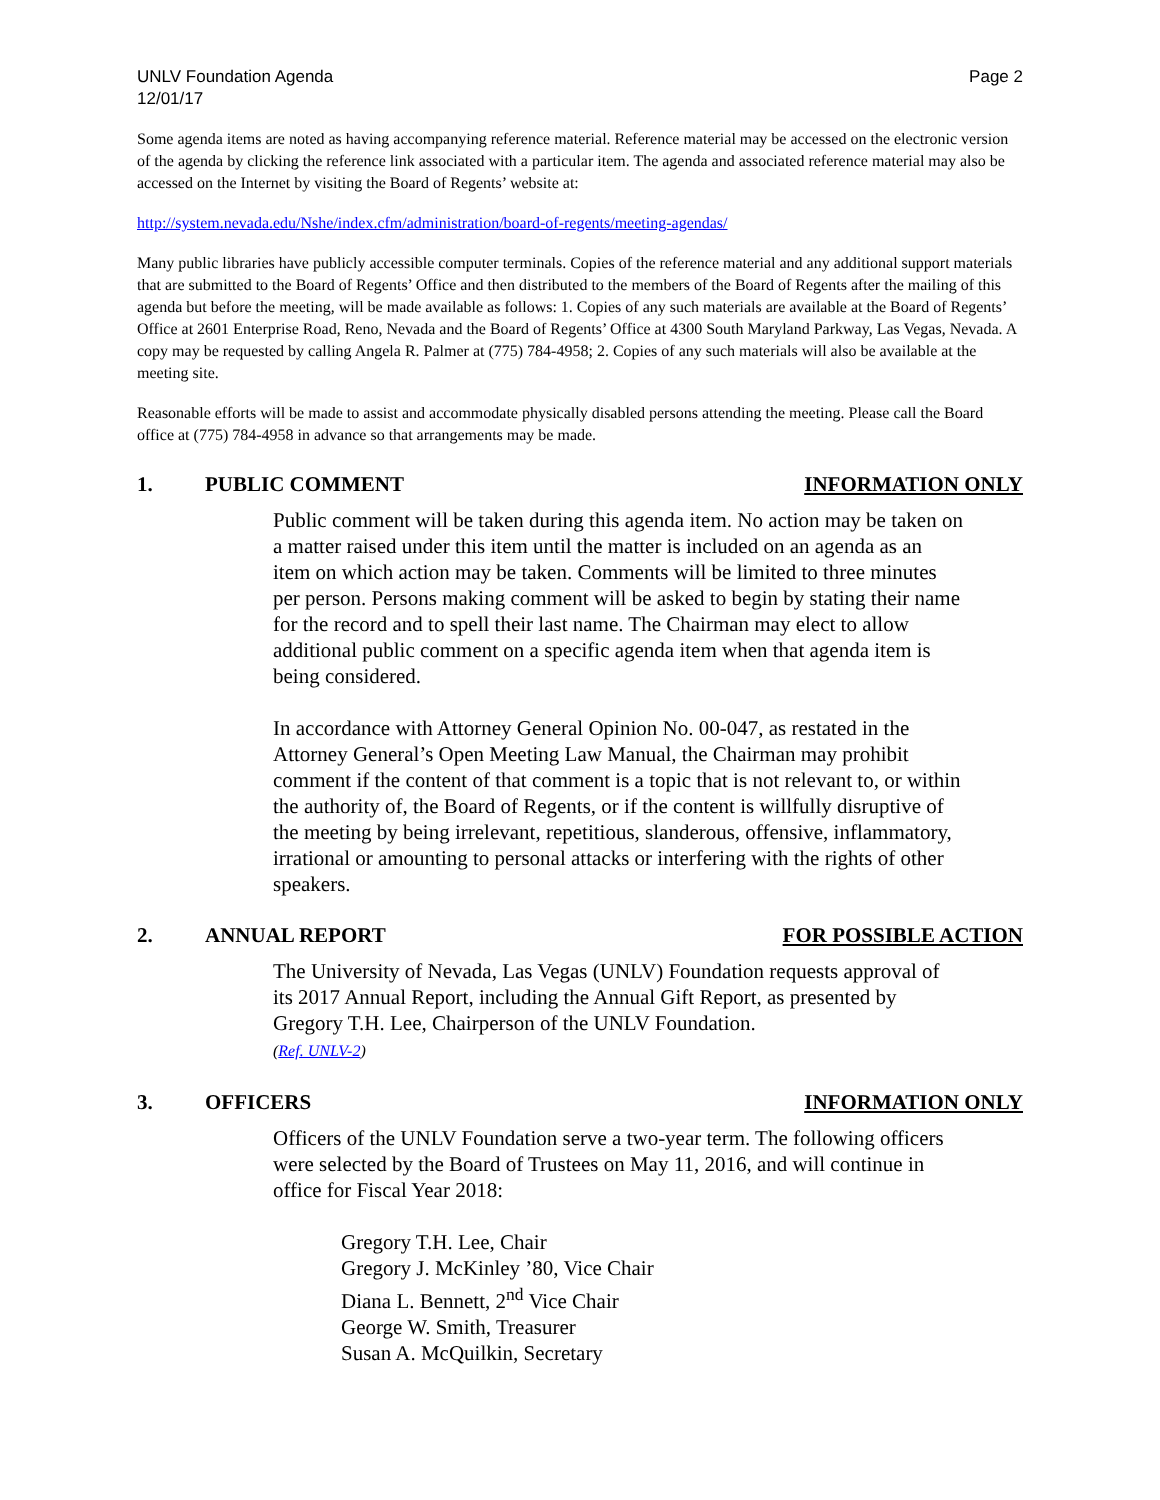UNLV Foundation Agenda
12/01/17
Page 2
Some agenda items are noted as having accompanying reference material. Reference material may be accessed on the electronic version of the agenda by clicking the reference link associated with a particular item. The agenda and associated reference material may also be accessed on the Internet by visiting the Board of Regents’ website at:
http://system.nevada.edu/Nshe/index.cfm/administration/board-of-regents/meeting-agendas/
Many public libraries have publicly accessible computer terminals. Copies of the reference material and any additional support materials that are submitted to the Board of Regents’ Office and then distributed to the members of the Board of Regents after the mailing of this agenda but before the meeting, will be made available as follows: 1. Copies of any such materials are available at the Board of Regents’ Office at 2601 Enterprise Road, Reno, Nevada and the Board of Regents’ Office at 4300 South Maryland Parkway, Las Vegas, Nevada. A copy may be requested by calling Angela R. Palmer at (775) 784-4958; 2. Copies of any such materials will also be available at the meeting site.
Reasonable efforts will be made to assist and accommodate physically disabled persons attending the meeting. Please call the Board office at (775) 784-4958 in advance so that arrangements may be made.
1. PUBLIC COMMENT INFORMATION ONLY
Public comment will be taken during this agenda item. No action may be taken on a matter raised under this item until the matter is included on an agenda as an item on which action may be taken. Comments will be limited to three minutes per person. Persons making comment will be asked to begin by stating their name for the record and to spell their last name. The Chairman may elect to allow additional public comment on a specific agenda item when that agenda item is being considered.
In accordance with Attorney General Opinion No. 00-047, as restated in the Attorney General’s Open Meeting Law Manual, the Chairman may prohibit comment if the content of that comment is a topic that is not relevant to, or within the authority of, the Board of Regents, or if the content is willfully disruptive of the meeting by being irrelevant, repetitious, slanderous, offensive, inflammatory, irrational or amounting to personal attacks or interfering with the rights of other speakers.
2. ANNUAL REPORT FOR POSSIBLE ACTION
The University of Nevada, Las Vegas (UNLV) Foundation requests approval of its 2017 Annual Report, including the Annual Gift Report, as presented by Gregory T.H. Lee, Chairperson of the UNLV Foundation.
(Ref. UNLV-2)
3. OFFICERS INFORMATION ONLY
Officers of the UNLV Foundation serve a two-year term. The following officers were selected by the Board of Trustees on May 11, 2016, and will continue in office for Fiscal Year 2018:
Gregory T.H. Lee, Chair
Gregory J. McKinley ’80, Vice Chair
Diana L. Bennett, 2<sup>nd</sup> Vice Chair
George W. Smith, Treasurer
Susan A. McQuilkin, Secretary